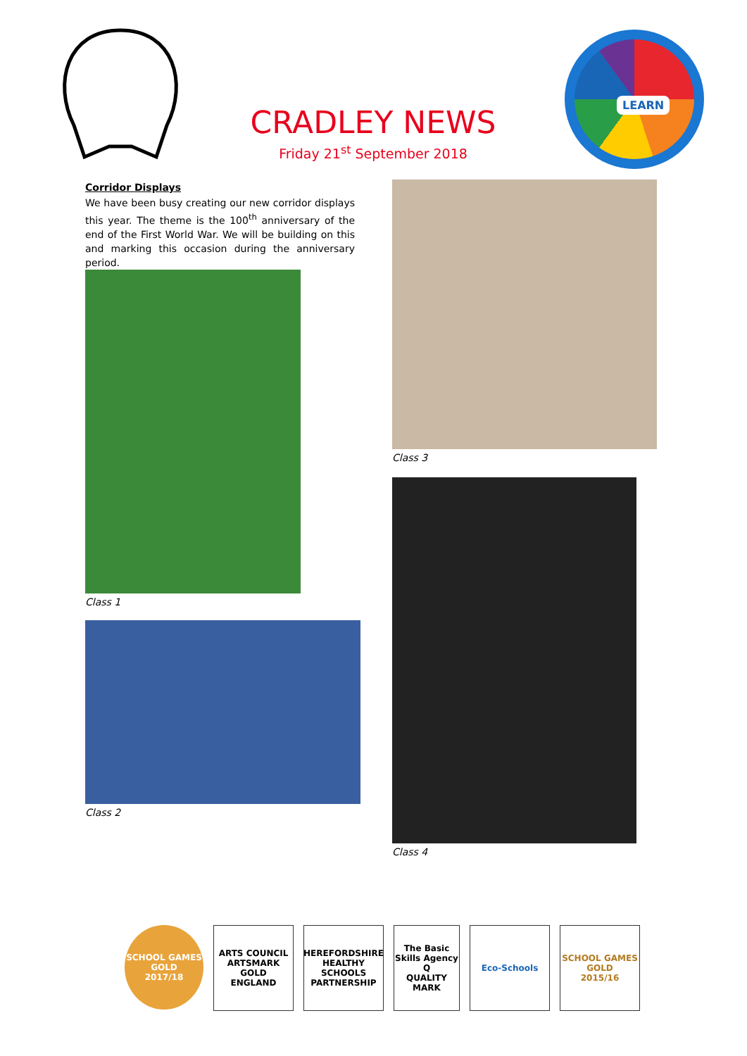CRADLEY NEWS
Friday 21<sup>st</sup> September 2018
LEARN
Corridor Displays
We have been busy creating our new corridor displays this year. The theme is the 100<sup>th</sup> anniversary of the end of the First World War. We will be building on this and marking this occasion during the anniversary period.
Class 1
Class 2
Class 3
Class 4
SCHOOL GAMES
GOLD
2017/18
ARTS COUNCIL
ARTSMARK GOLD
ENGLAND
HEREFORDSHIRE HEALTHY SCHOOLS PARTNERSHIP
The Basic Skills Agency
Q
QUALITY MARK
Eco-Schools SCHOOL GAMES
GOLD
2015/16